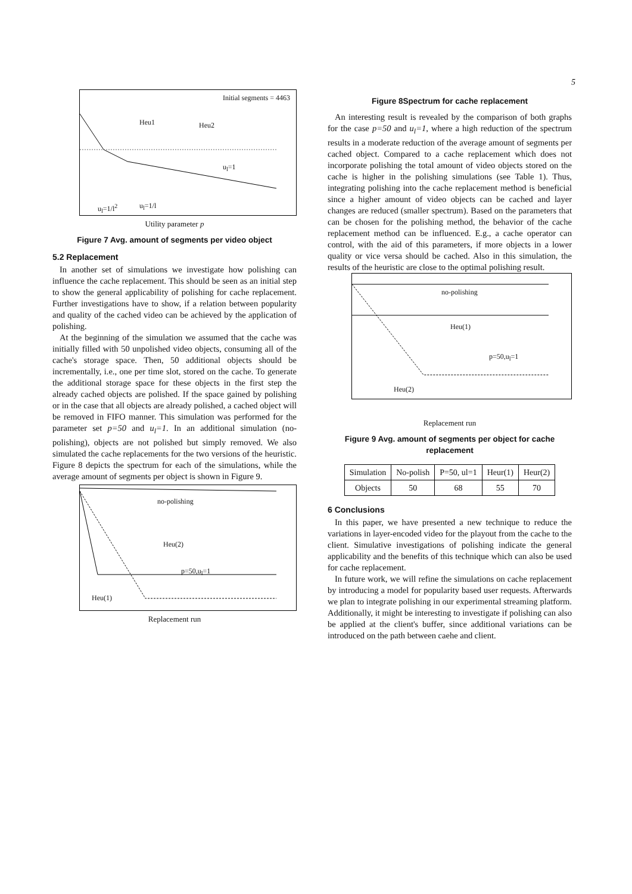5
Initial segments = 4463
Heu1 Heu2
u<sub>l</sub>=1
u<sub>l</sub>=1/l<sup>2</sup> u<sub>l</sub>=1/l
Utility parameter p
Figure 7 Avg. amount of segments per video object
5.2 Replacement
In another set of simulations we investigate how polishing can influence the cache replacement. This should be seen as an initial step to show the general applicability of polishing for cache replacement. Further investigations have to show, if a relation between popularity and quality of the cached video can be achieved by the application of polishing.
At the beginning of the simulation we assumed that the cache was initially filled with 50 unpolished video objects, consuming all of the cache's storage space. Then, 50 additional objects should be incrementally, i.e., one per time slot, stored on the cache. To generate the additional storage space for these objects in the first step the already cached objects are polished. If the space gained by polishing or in the case that all objects are already polished, a cached object will be removed in FIFO manner. This simulation was performed for the parameter set p=50 and u<sub>l</sub>=1. In an additional simulation (no-polishing), objects are not polished but simply removed. We also simulated the cache replacements for the two versions of the heuristic. Figure 8 depicts the spectrum for each of the simulations, while the average amount of segments per object is shown in Figure 9.
no-polishing
Heu(2)
p=50,u<sub>l</sub>=1
Heu(1)
Replacement run
Figure 8Spectrum for cache replacement
An interesting result is revealed by the comparison of both graphs for the case p=50 and u<sub>l</sub>=1, where a high reduction of the spectrum results in a moderate reduction of the average amount of segments per cached object. Compared to a cache replacement which does not incorporate polishing the total amount of video objects stored on the cache is higher in the polishing simulations (see Table 1). Thus, integrating polishing into the cache replacement method is beneficial since a higher amount of video objects can be cached and layer changes are reduced (smaller spectrum). Based on the parameters that can be chosen for the polishing method, the behavior of the cache replacement method can be influenced. E.g., a cache operator can control, with the aid of this parameters, if more objects in a lower quality or vice versa should be cached. Also in this simulation, the results of the heuristic are close to the optimal polishing result.
no-polishing
Heu(1)
p=50,u<sub>l</sub>=1
Heu(2)
Replacement run
Figure 9 Avg. amount of segments per object for cache replacement
| Simulation | No-polish | P=50, ul=1 | Heur(1) | Heur(2) |
| Objects | 50 | 68 | 55 | 70 |
6 Conclusions
In this paper, we have presented a new technique to reduce the variations in layer-encoded video for the playout from the cache to the client. Simulative investigations of polishing indicate the general applicability and the benefits of this technique which can also be used for cache replacement.
In future work, we will refine the simulations on cache replacement by introducing a model for popularity based user requests. Afterwards we plan to integrate polishing in our experimental streaming platform. Additionally, it might be interesting to investigate if polishing can also be applied at the client's buffer, since additional variations can be introduced on the path between caehe and client.